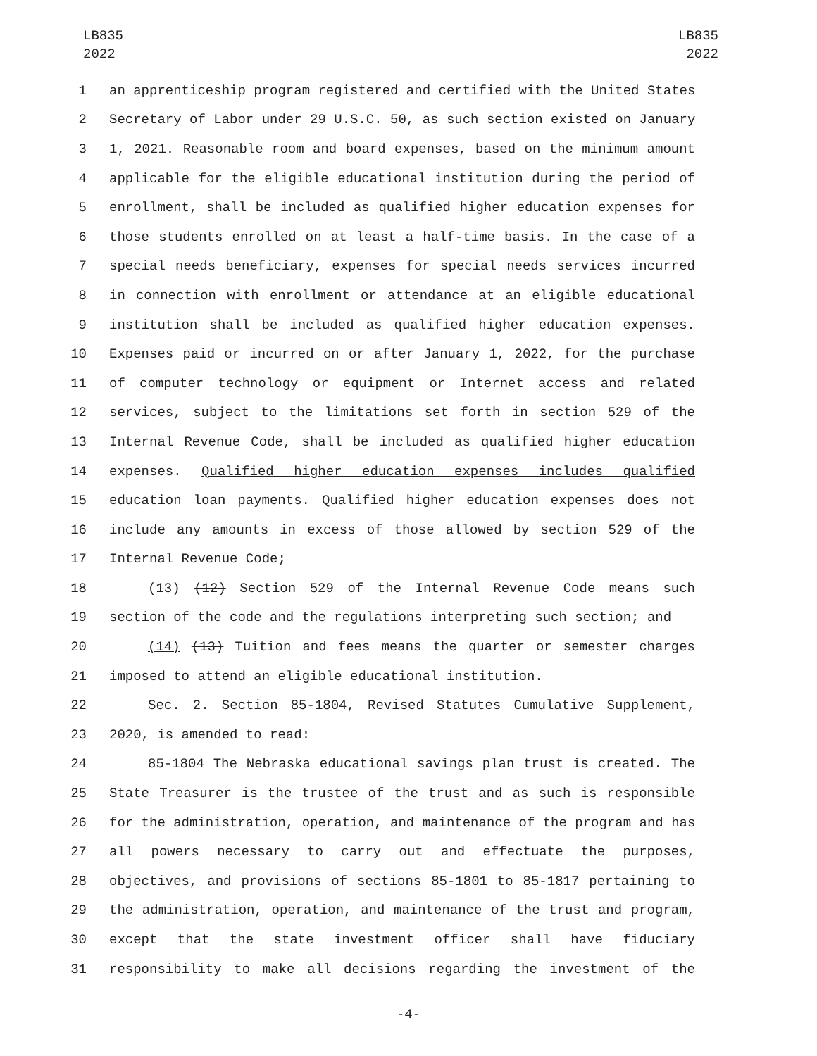LB835
2022
LB835
2022
1 an apprenticeship program registered and certified with the United States
2 Secretary of Labor under 29 U.S.C. 50, as such section existed on January
3 1, 2021. Reasonable room and board expenses, based on the minimum amount
4 applicable for the eligible educational institution during the period of
5 enrollment, shall be included as qualified higher education expenses for
6 those students enrolled on at least a half-time basis. In the case of a
7 special needs beneficiary, expenses for special needs services incurred
8 in connection with enrollment or attendance at an eligible educational
9 institution shall be included as qualified higher education expenses.
10 Expenses paid or incurred on or after January 1, 2022, for the purchase
11 of computer technology or equipment or Internet access and related
12 services, subject to the limitations set forth in section 529 of the
13 Internal Revenue Code, shall be included as qualified higher education
14 expenses. Qualified higher education expenses includes qualified
15 education loan payments. Qualified higher education expenses does not
16 include any amounts in excess of those allowed by section 529 of the
17 Internal Revenue Code;
18 (13) (12) Section 529 of the Internal Revenue Code means such
19 section of the code and the regulations interpreting such section; and
20 (14) (13) Tuition and fees means the quarter or semester charges
21 imposed to attend an eligible educational institution.
22 Sec. 2. Section 85-1804, Revised Statutes Cumulative Supplement,
23 2020, is amended to read:
24 85-1804 The Nebraska educational savings plan trust is created. The
25 State Treasurer is the trustee of the trust and as such is responsible
26 for the administration, operation, and maintenance of the program and has
27 all powers necessary to carry out and effectuate the purposes,
28 objectives, and provisions of sections 85-1801 to 85-1817 pertaining to
29 the administration, operation, and maintenance of the trust and program,
30 except that the state investment officer shall have fiduciary
31 responsibility to make all decisions regarding the investment of the
-4-